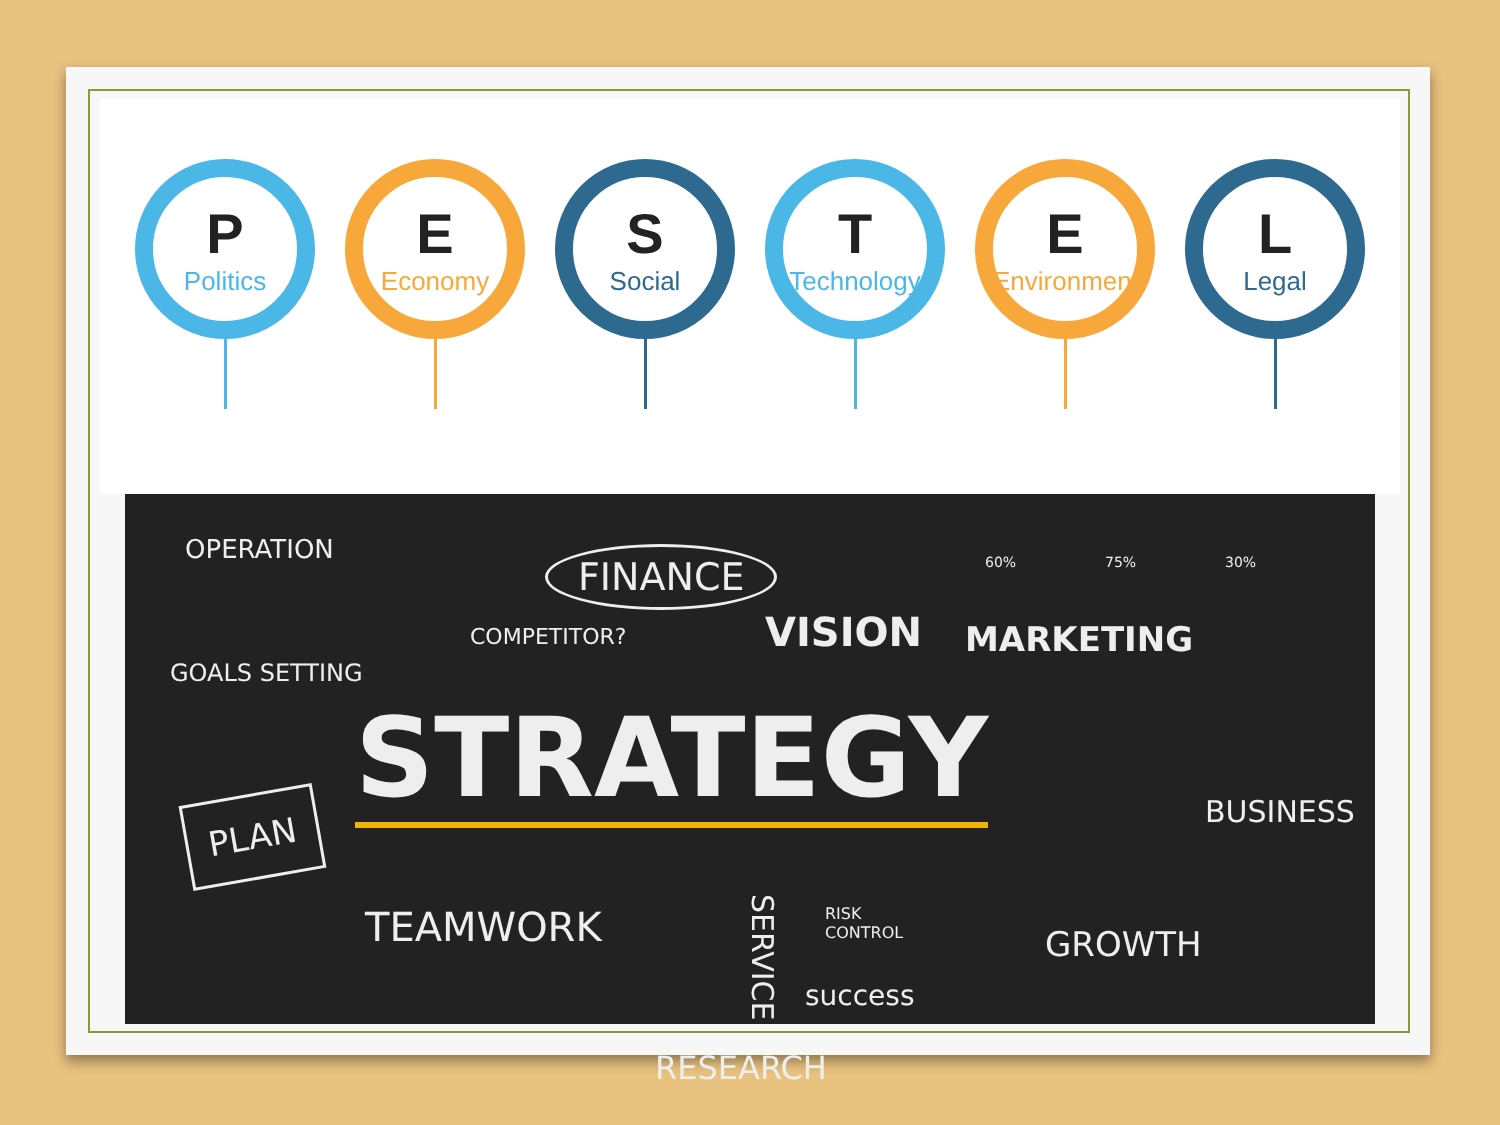P
Politics
E
Economy
S
Social
T
Technology
E
Environment
L
Legal
OPERATION FINANCE 60% 75% 30%
COMPETITOR? VISION MARKETING
GOALS SETTING
STRATEGY BUSINESS
PLAN
TEAMWORK
SERVICE
RISK
CONTROL
success
GROWTH
RESEARCH